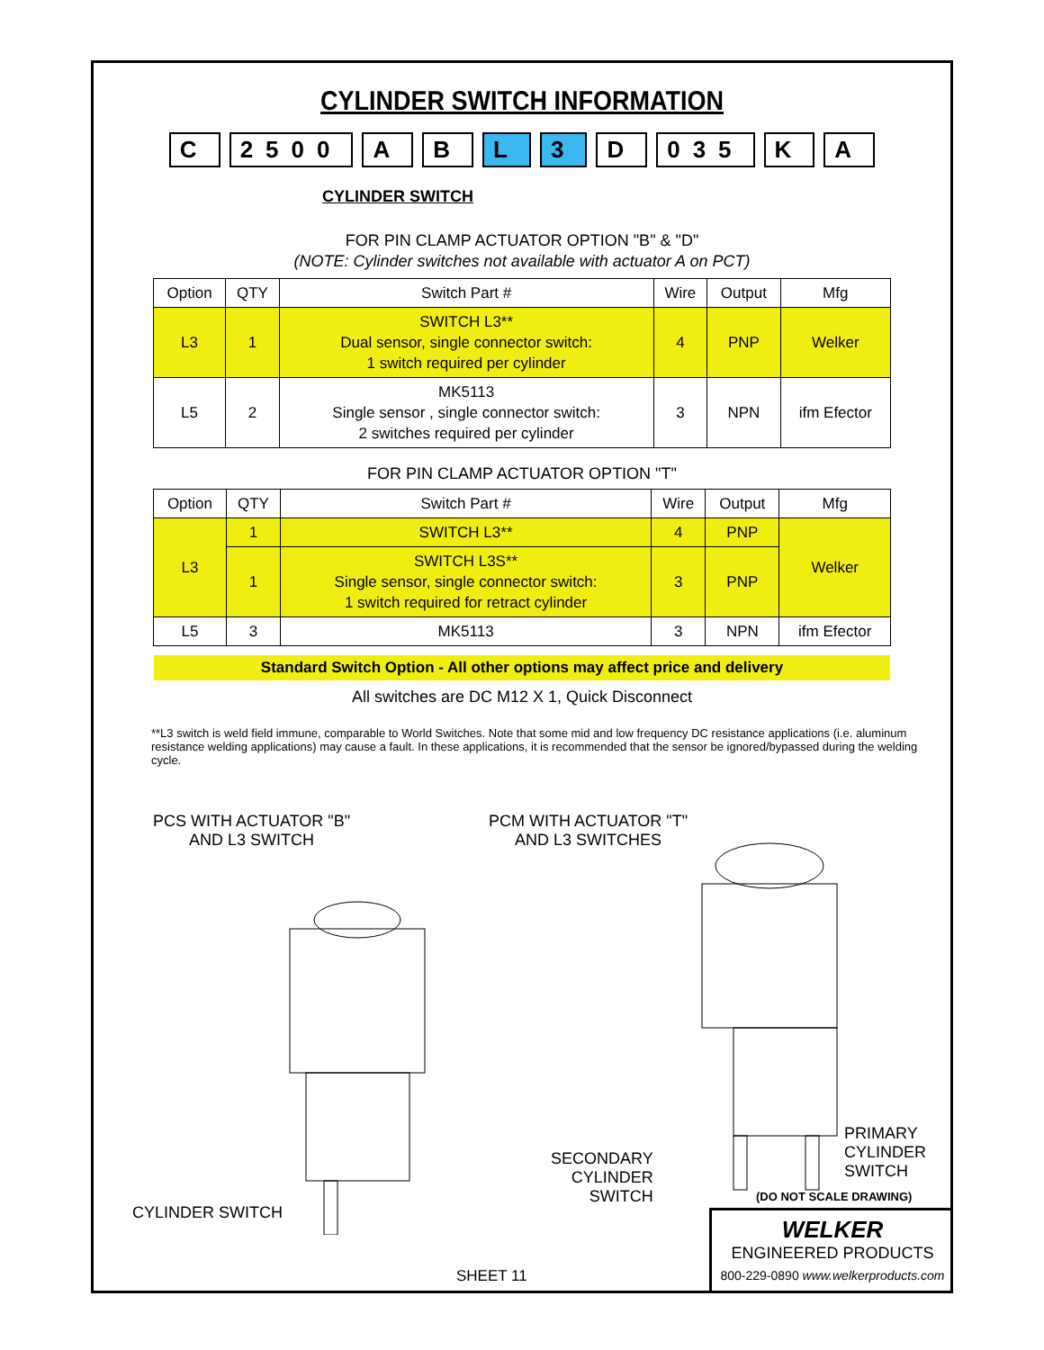CYLINDER SWITCH INFORMATION
C 2500 A B L 3 D 035 K A
CYLINDER SWITCH
FOR PIN CLAMP ACTUATOR OPTION "B" & "D"
(NOTE: Cylinder switches not available with actuator A on PCT)
| Option | QTY | Switch Part # | Wire | Output | Mfg |
| --- | --- | --- | --- | --- | --- |
| L3 | 1 | SWITCH L3** Dual sensor, single connector switch: 1 switch required per cylinder | 4 | PNP | Welker |
| L5 | 2 | MK5113 Single sensor , single connector switch: 2 switches required per cylinder | 3 | NPN | ifm Efector |
FOR PIN CLAMP ACTUATOR OPTION "T"
| Option | QTY | Switch Part # | Wire | Output | Mfg |
| --- | --- | --- | --- | --- | --- |
| L3 | 1 | SWITCH L3** | 4 | PNP | Welker |
| | 1 | SWITCH L3S** Single sensor, single connector switch: 1 switch required for retract cylinder | 3 | PNP | |
| L5 | 3 | MK5113 | 3 | NPN | ifm Efector |
Standard Switch Option - All other options may affect price and delivery
All switches are DC M12 X 1, Quick Disconnect
**L3 switch is weld field immune, comparable to World Switches. Note that some mid and low frequency DC resistance applications (i.e. aluminum resistance welding applications) may cause a fault. In these applications, it is recommended that the sensor be ignored/bypassed during the welding cycle.
PCS WITH ACTUATOR "B"
AND L3 SWITCH
CYLINDER SWITCH
PCM WITH ACTUATOR "T"
AND L3 SWITCHES
SECONDARY
CYLINDER
SWITCH
PRIMARY
CYLINDER
SWITCH
(DO NOT SCALE DRAWING)
SHEET 11
WELKER
ENGINEERED PRODUCTS
800-229-0890 www.welkerproducts.com